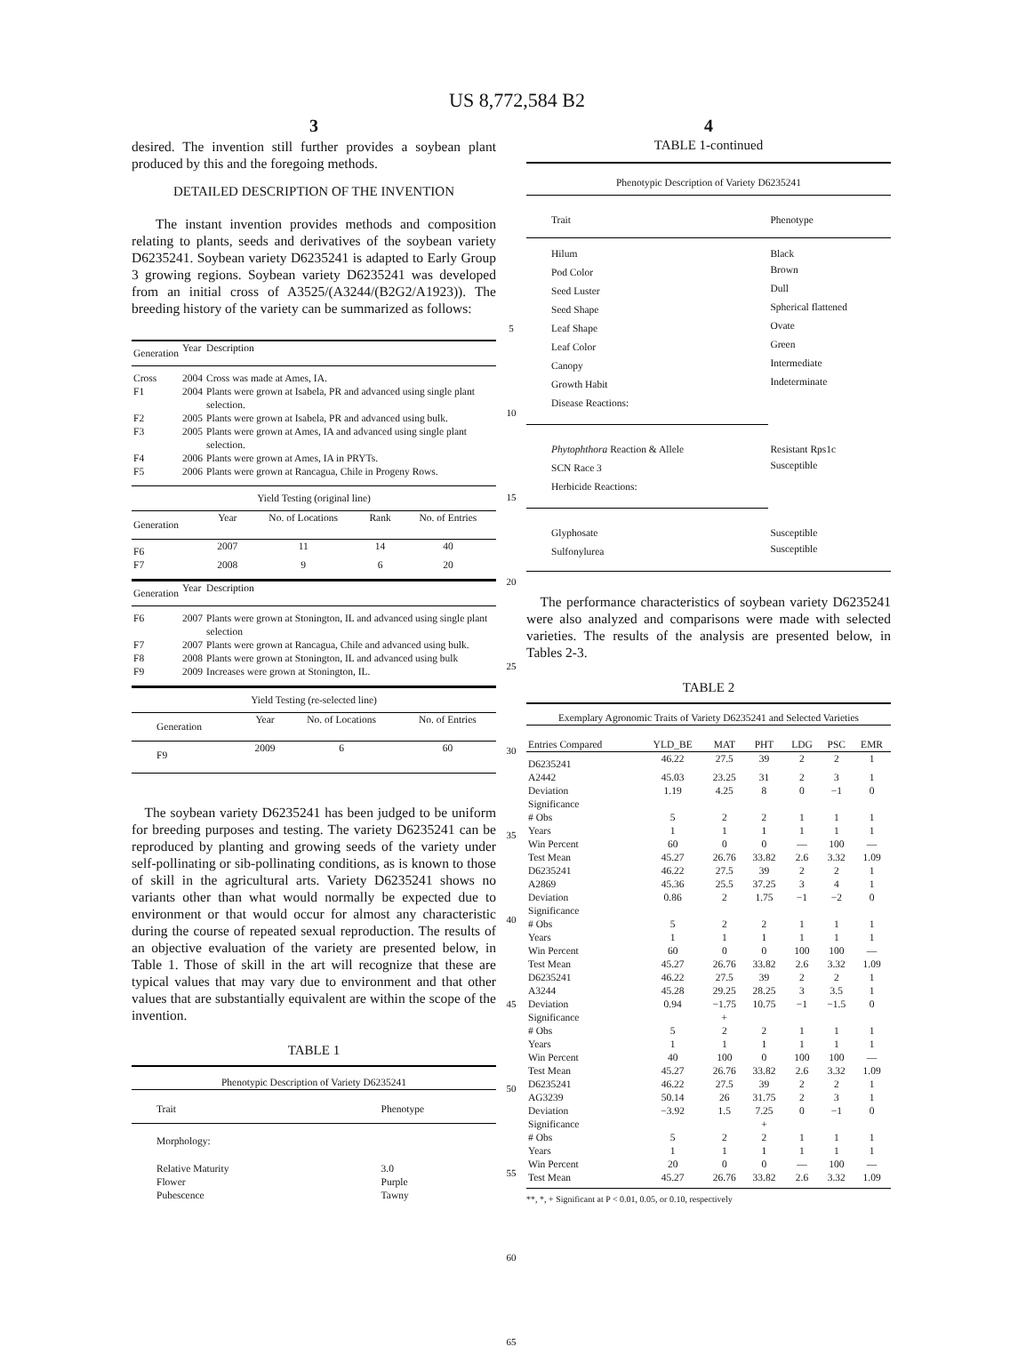US 8,772,584 B2
3
desired. The invention still further provides a soybean plant produced by this and the foregoing methods.
DETAILED DESCRIPTION OF THE INVENTION
The instant invention provides methods and composition relating to plants, seeds and derivatives of the soybean variety D6235241. Soybean variety D6235241 is adapted to Early Group 3 growing regions. Soybean variety D6235241 was developed from an initial cross of A3525/(A3244/(B2G2/A1923)). The breeding history of the variety can be summarized as follows:
| Generation | Year | Description |
| --- | --- | --- |
| Cross | 2004 | Cross was made at Ames, IA. |
| F1 | 2004 | Plants were grown at Isabela, PR and advanced using single plant selection. |
| F2 | 2005 | Plants were grown at Isabela, PR and advanced using bulk. |
| F3 | 2005 | Plants were grown at Ames, IA and advanced using single plant selection. |
| F4 | 2006 | Plants were grown at Ames, IA in PRYTs. |
| F5 | 2006 | Plants were grown at Rancagua, Chile in Progeny Rows. |
| Yield Testing (original line) | | | | |
| --- | --- | --- | --- | --- |
| Generation | Year | No. of Locations | Rank | No. of Entries |
| F6 | 2007 | 11 | 14 | 40 |
| F7 | 2008 | 9 | 6 | 20 |
| Generation | Year | Description |
| --- | --- | --- |
| F6 | 2007 | Plants were grown at Stonington, IL and advanced using single plant selection |
| F7 | 2007 | Plants were grown at Rancagua, Chile and advanced using bulk. |
| F8 | 2008 | Plants were grown at Stonington, IL and advanced using bulk |
| F9 | 2009 | Increases were grown at Stonington, IL. |
| Yield Testing (re-selected line) | | | |
| --- | --- | --- | --- |
| Generation | Year | No. of Locations | No. of Entries |
| F9 | 2009 | 6 | 60 |
The soybean variety D6235241 has been judged to be uniform for breeding purposes and testing. The variety D6235241 can be reproduced by planting and growing seeds of the variety under self-pollinating or sib-pollinating conditions, as is known to those of skill in the agricultural arts. Variety D6235241 shows no variants other than what would normally be expected due to environment or that would occur for almost any characteristic during the course of repeated sexual reproduction. The results of an objective evaluation of the variety are presented below, in Table 1. Those of skill in the art will recognize that these are typical values that may vary due to environment and that other values that are substantially equivalent are within the scope of the invention.
TABLE 1
| Phenotypic Description of Variety D6235241 | |
| --- | --- |
| Trait | Phenotype |
| Morphology: | |
| Relative Maturity | 3.0 |
| Flower | Purple |
| Pubescence | Tawny |
5
10
15
20
25
30
35
40
45
50
55
60
65
4
TABLE 1-continued
| Phenotypic Description of Variety D6235241 | |
| --- | --- |
| Trait | Phenotype |
| Hilum | Black |
| Pod Color | Brown |
| Seed Luster | Dull |
| Seed Shape | Spherical flattened |
| Leaf Shape | Ovate |
| Leaf Color | Green |
| Canopy | Intermediate |
| Growth Habit | Indeterminate |
| Disease Reactions: | |
| Phytophthora Reaction & Allele | Resistant Rps1c |
| SCN Race 3 | Susceptible |
| Herbicide Reactions: | |
| Glyphosate | Susceptible |
| Sulfonylurea | Susceptible |
The performance characteristics of soybean variety D6235241 were also analyzed and comparisons were made with selected varieties. The results of the analysis are presented below, in Tables 2-3.
TABLE 2
| Exemplary Agronomic Traits of Variety D6235241 and Selected Varieties | | | | | | |
| --- | --- | --- | --- | --- | --- | --- |
| Entries Compared | YLD_BE | MAT | PHT | LDG | PSC | EMR |
| D6235241 | 46.22 | 27.5 | 39 | 2 | 2 | 1 |
| A2442 | 45.03 | 23.25 | 31 | 2 | 3 | 1 |
| Deviation | 1.19 | 4.25 | 8 | 0 | −1 | 0 |
| Significance | | | | | | |
| # Obs | 5 | 2 | 2 | 1 | 1 | 1 |
| Years | 1 | 1 | 1 | 1 | 1 | 1 |
| Win Percent | 60 | 0 | 0 | — | 100 | — |
| Test Mean | 45.27 | 26.76 | 33.82 | 2.6 | 3.32 | 1.09 |
| D6235241 | 46.22 | 27.5 | 39 | 2 | 2 | 1 |
| A2869 | 45.36 | 25.5 | 37.25 | 3 | 4 | 1 |
| Deviation | 0.86 | 2 | 1.75 | −1 | −2 | 0 |
| Significance | | | | | | |
| # Obs | 5 | 2 | 2 | 1 | 1 | 1 |
| Years | 1 | 1 | 1 | 1 | 1 | 1 |
| Win Percent | 60 | 0 | 0 | 100 | 100 | — |
| Test Mean | 45.27 | 26.76 | 33.82 | 2.6 | 3.32 | 1.09 |
| D6235241 | 46.22 | 27.5 | 39 | 2 | 2 | 1 |
| A3244 | 45.28 | 29.25 | 28.25 | 3 | 3.5 | 1 |
| Deviation | 0.94 | −1.75 | 10.75 | −1 | −1.5 | 0 |
| Significance | | + | | | | |
| # Obs | 5 | 2 | 2 | 1 | 1 | 1 |
| Years | 1 | 1 | 1 | 1 | 1 | 1 |
| Win Percent | 40 | 100 | 0 | 100 | 100 | — |
| Test Mean | 45.27 | 26.76 | 33.82 | 2.6 | 3.32 | 1.09 |
| D6235241 | 46.22 | 27.5 | 39 | 2 | 2 | 1 |
| AG3239 | 50.14 | 26 | 31.75 | 2 | 3 | 1 |
| Deviation | −3.92 | 1.5 | 7.25 | 0 | −1 | 0 |
| Significance | | | + | | | |
| # Obs | 5 | 2 | 2 | 1 | 1 | 1 |
| Years | 1 | 1 | 1 | 1 | 1 | 1 |
| Win Percent | 20 | 0 | 0 | — | 100 | — |
| Test Mean | 45.27 | 26.76 | 33.82 | 2.6 | 3.32 | 1.09 |
**, *, + Significant at P < 0.01, 0.05, or 0.10, respectively